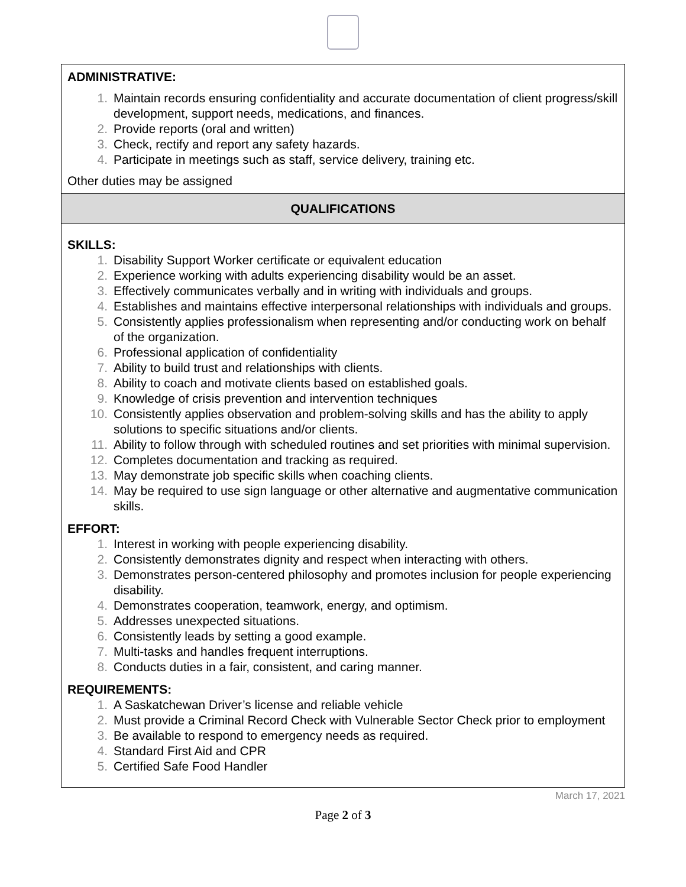| ADMINISTRATIVE: 1. Maintain records ensuring confidentiality and accurate documentation of client progress/skill development, support needs, medications, and finances. 2. Provide reports (oral and written) 3. Check, rectify and report any safety hazards. 4. Participate in meetings such as staff, service delivery, training etc. Other duties may be assigned |
| QUALIFICATIONS |
| SKILLS: 1. Disability Support Worker certificate or equivalent education 2. Experience working with adults experiencing disability would be an asset. 3. Effectively communicates verbally and in writing with individuals and groups. 4. Establishes and maintains effective interpersonal relationships with individuals and groups. 5. Consistently applies professionalism when representing and/or conducting work on behalf of the organization. 6. Professional application of confidentiality 7. Ability to build trust and relationships with clients. 8. Ability to coach and motivate clients based on established goals. 9. Knowledge of crisis prevention and intervention techniques 10. Consistently applies observation and problem-solving skills and has the ability to apply solutions to specific situations and/or clients. 11. Ability to follow through with scheduled routines and set priorities with minimal supervision. 12. Completes documentation and tracking as required. 13. May demonstrate job specific skills when coaching clients. 14. May be required to use sign language or other alternative and augmentative communication skills. EFFORT: 1. Interest in working with people experiencing disability. 2. Consistently demonstrates dignity and respect when interacting with others. 3. Demonstrates person-centered philosophy and promotes inclusion for people experiencing disability. 4. Demonstrates cooperation, teamwork, energy, and optimism. 5. Addresses unexpected situations. 6. Consistently leads by setting a good example. 7. Multi-tasks and handles frequent interruptions. 8. Conducts duties in a fair, consistent, and caring manner. REQUIREMENTS: 1. A Saskatchewan Driver’s license and reliable vehicle 2. Must provide a Criminal Record Check with Vulnerable Sector Check prior to employment 3. Be available to respond to emergency needs as required. 4. Standard First Aid and CPR 5. Certified Safe Food Handler |
March 17, 2021
Page 2 of 3